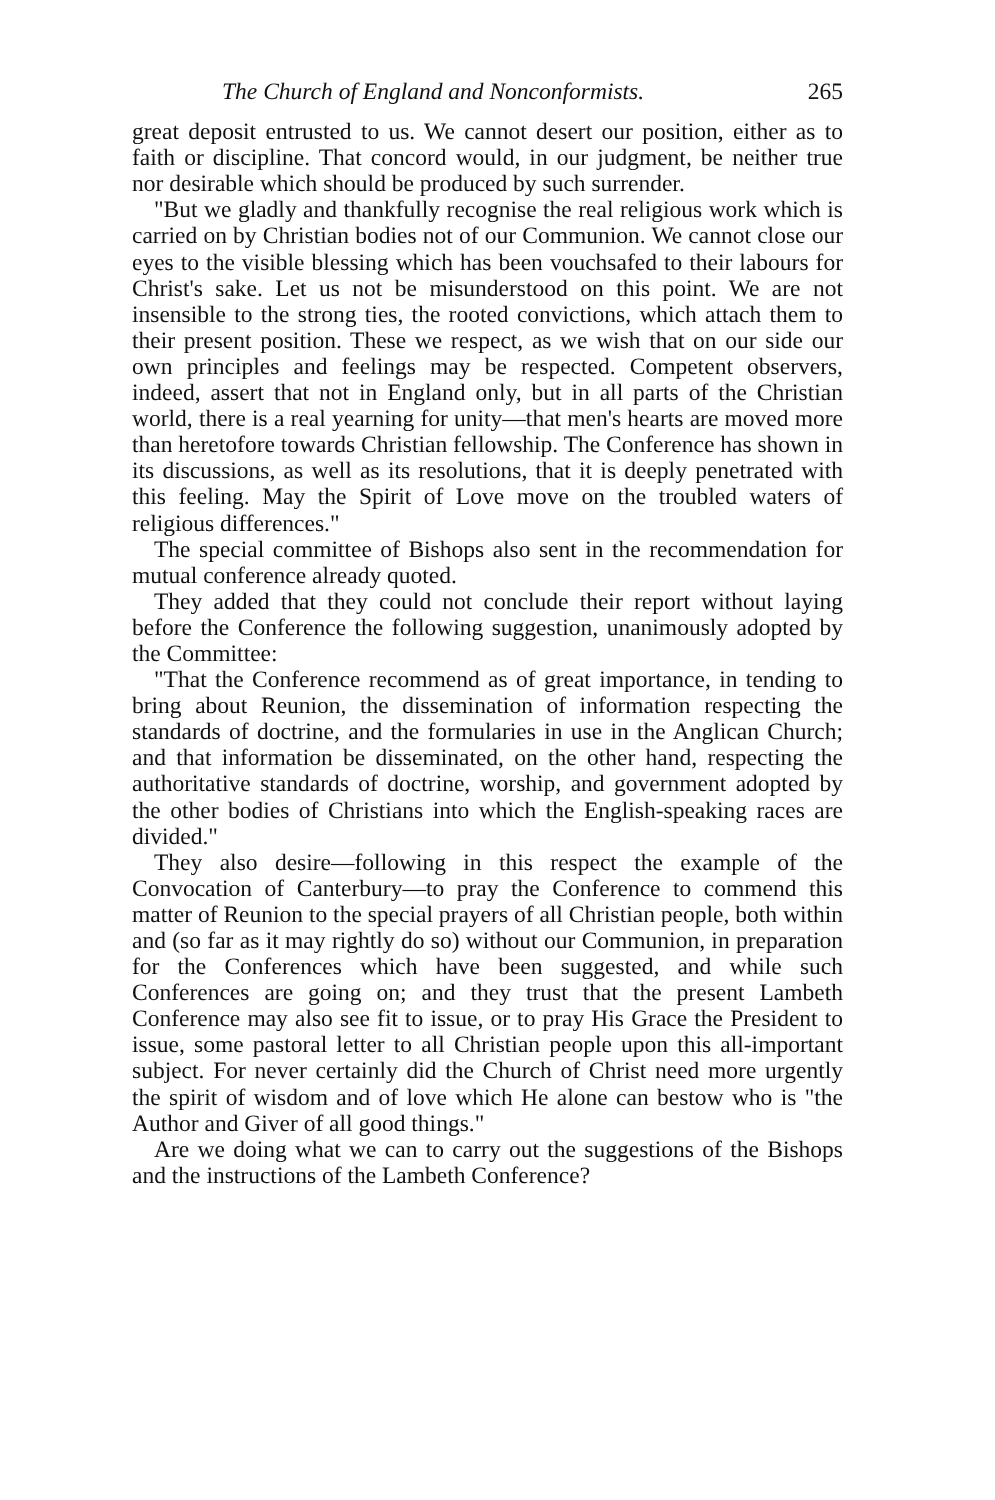The Church of England and Nonconformists. 265
great deposit entrusted to us. We cannot desert our position, either as to faith or discipline. That concord would, in our judgment, be neither true nor desirable which should be produced by such surrender.
"But we gladly and thankfully recognise the real religious work which is carried on by Christian bodies not of our Communion. We cannot close our eyes to the visible blessing which has been vouchsafed to their labours for Christ's sake. Let us not be misunderstood on this point. We are not insensible to the strong ties, the rooted convictions, which attach them to their present position. These we respect, as we wish that on our side our own principles and feelings may be respected. Competent observers, indeed, assert that not in England only, but in all parts of the Christian world, there is a real yearning for unity—that men's hearts are moved more than heretofore towards Christian fellowship. The Conference has shown in its discussions, as well as its resolutions, that it is deeply penetrated with this feeling. May the Spirit of Love move on the troubled waters of religious differences."
The special committee of Bishops also sent in the recommendation for mutual conference already quoted.
They added that they could not conclude their report without laying before the Conference the following suggestion, unanimously adopted by the Committee:
"That the Conference recommend as of great importance, in tending to bring about Reunion, the dissemination of information respecting the standards of doctrine, and the formularies in use in the Anglican Church; and that information be disseminated, on the other hand, respecting the authoritative standards of doctrine, worship, and government adopted by the other bodies of Christians into which the English-speaking races are divided."
They also desire—following in this respect the example of the Convocation of Canterbury—to pray the Conference to commend this matter of Reunion to the special prayers of all Christian people, both within and (so far as it may rightly do so) without our Communion, in preparation for the Conferences which have been suggested, and while such Conferences are going on; and they trust that the present Lambeth Conference may also see fit to issue, or to pray His Grace the President to issue, some pastoral letter to all Christian people upon this all-important subject. For never certainly did the Church of Christ need more urgently the spirit of wisdom and of love which He alone can bestow who is "the Author and Giver of all good things."
Are we doing what we can to carry out the suggestions of the Bishops and the instructions of the Lambeth Conference?